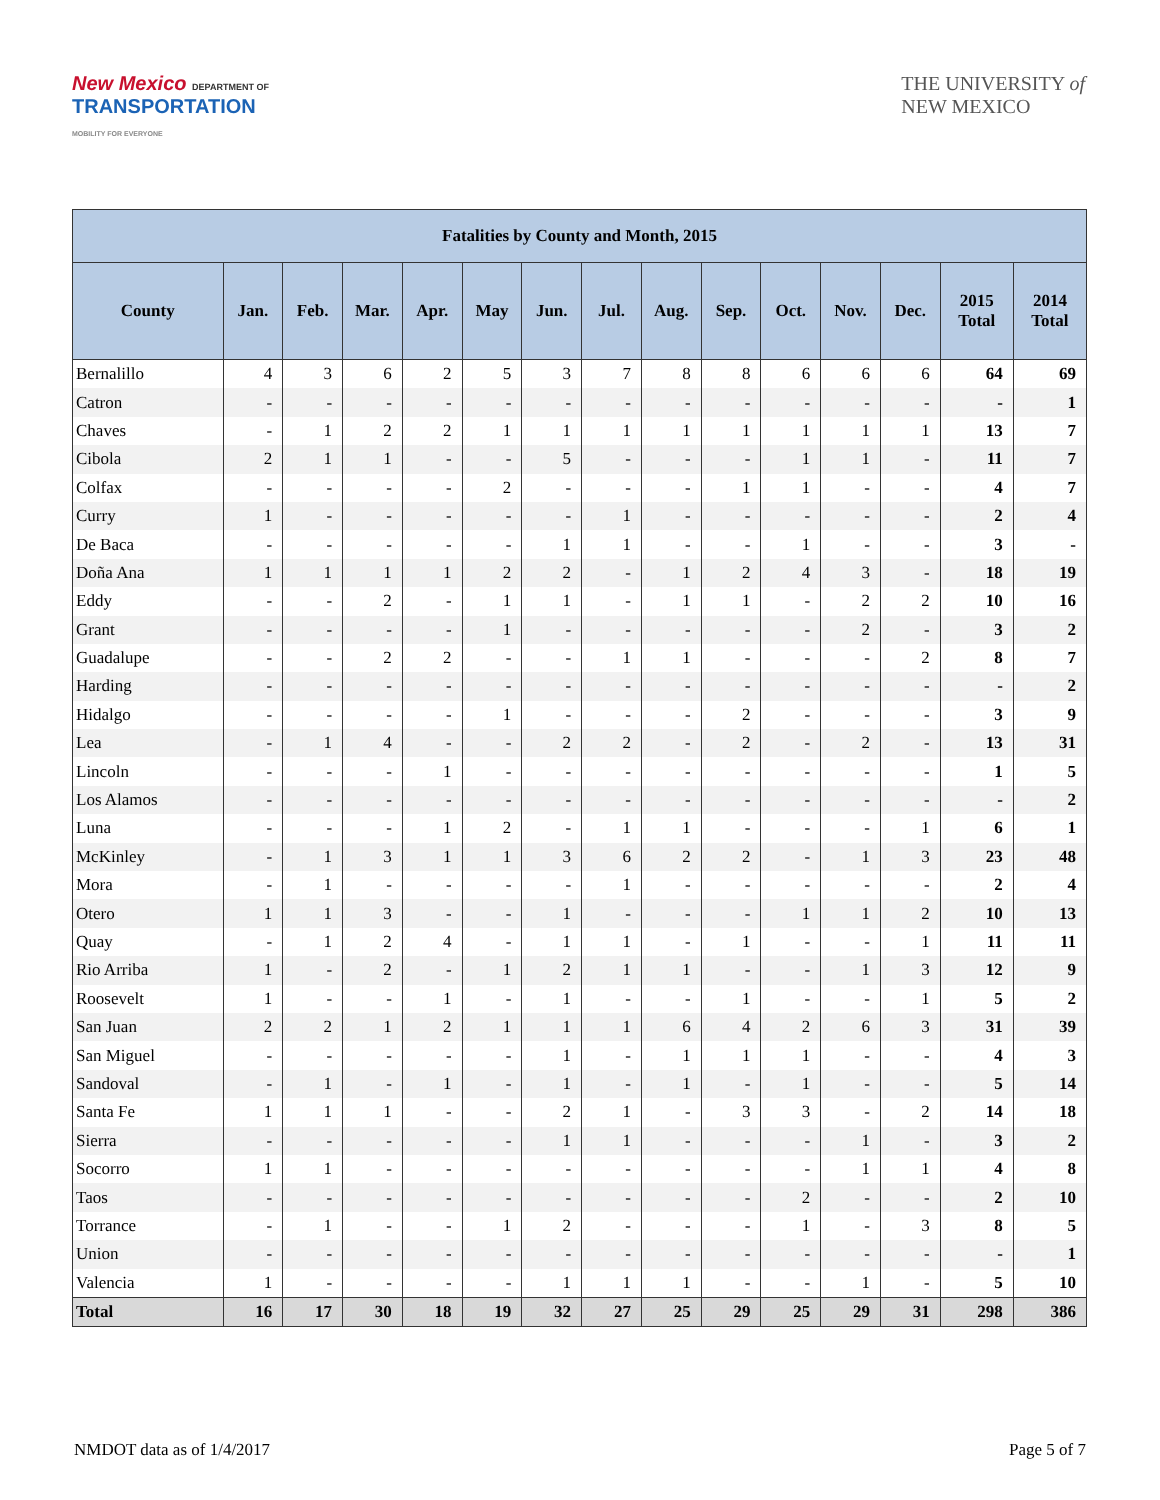New Mexico DEPARTMENT OF
TRANSPORTATION
MOBILITY FOR EVERYONE
THE UNIVERSITY of
NEW MEXICO
| Fatalities by County and Month, 2015 | | | | | | | | | | | | | | |
| --- | --- | --- | --- | --- | --- | --- | --- | --- | --- | --- | --- | --- | --- | --- |
| County | Jan. | Feb. | Mar. | Apr. | May | Jun. | Jul. | Aug. | Sep. | Oct. | Nov. | Dec. | 2015 Total | 2014 Total |
| Bernalillo | 4 | 3 | 6 | 2 | 5 | 3 | 7 | 8 | 8 | 6 | 6 | 6 | 64 | 69 |
| Catron | - | - | - | - | - | - | - | - | - | - | - | - | - | 1 |
| Chaves | - | 1 | 2 | 2 | 1 | 1 | 1 | 1 | 1 | 1 | 1 | 1 | 13 | 7 |
| Cibola | 2 | 1 | 1 | - | - | 5 | - | - | - | 1 | 1 | - | 11 | 7 |
| Colfax | - | - | - | - | 2 | - | - | - | 1 | 1 | - | - | 4 | 7 |
| Curry | 1 | - | - | - | - | - | 1 | - | - | - | - | - | 2 | 4 |
| De Baca | - | - | - | - | - | 1 | 1 | - | - | 1 | - | - | 3 | - |
| Doña Ana | 1 | 1 | 1 | 1 | 2 | 2 | - | 1 | 2 | 4 | 3 | - | 18 | 19 |
| Eddy | - | - | 2 | - | 1 | 1 | - | 1 | 1 | - | 2 | 2 | 10 | 16 |
| Grant | - | - | - | - | 1 | - | - | - | - | - | 2 | - | 3 | 2 |
| Guadalupe | - | - | 2 | 2 | - | - | 1 | 1 | - | - | - | 2 | 8 | 7 |
| Harding | - | - | - | - | - | - | - | - | - | - | - | - | - | 2 |
| Hidalgo | - | - | - | - | 1 | - | - | - | 2 | - | - | - | 3 | 9 |
| Lea | - | 1 | 4 | - | - | 2 | 2 | - | 2 | - | 2 | - | 13 | 31 |
| Lincoln | - | - | - | 1 | - | - | - | - | - | - | - | - | 1 | 5 |
| Los Alamos | - | - | - | - | - | - | - | - | - | - | - | - | - | 2 |
| Luna | - | - | - | 1 | 2 | - | 1 | 1 | - | - | - | 1 | 6 | 1 |
| McKinley | - | 1 | 3 | 1 | 1 | 3 | 6 | 2 | 2 | - | 1 | 3 | 23 | 48 |
| Mora | - | 1 | - | - | - | - | 1 | - | - | - | - | - | 2 | 4 |
| Otero | 1 | 1 | 3 | - | - | 1 | - | - | - | 1 | 1 | 2 | 10 | 13 |
| Quay | - | 1 | 2 | 4 | - | 1 | 1 | - | 1 | - | - | 1 | 11 | 11 |
| Rio Arriba | 1 | - | 2 | - | 1 | 2 | 1 | 1 | - | - | 1 | 3 | 12 | 9 |
| Roosevelt | 1 | - | - | 1 | - | 1 | - | - | 1 | - | - | 1 | 5 | 2 |
| San Juan | 2 | 2 | 1 | 2 | 1 | 1 | 1 | 6 | 4 | 2 | 6 | 3 | 31 | 39 |
| San Miguel | - | - | - | - | - | 1 | - | 1 | 1 | 1 | - | - | 4 | 3 |
| Sandoval | - | 1 | - | 1 | - | 1 | - | 1 | - | 1 | - | - | 5 | 14 |
| Santa Fe | 1 | 1 | 1 | - | - | 2 | 1 | - | 3 | 3 | - | 2 | 14 | 18 |
| Sierra | - | - | - | - | - | 1 | 1 | - | - | - | 1 | - | 3 | 2 |
| Socorro | 1 | 1 | - | - | - | - | - | - | - | - | 1 | 1 | 4 | 8 |
| Taos | - | - | - | - | - | - | - | - | - | 2 | - | - | 2 | 10 |
| Torrance | - | 1 | - | - | 1 | 2 | - | - | - | 1 | - | 3 | 8 | 5 |
| Union | - | - | - | - | - | - | - | - | - | - | - | - | - | 1 |
| Valencia | 1 | - | - | - | - | 1 | 1 | 1 | - | - | 1 | - | 5 | 10 |
| Total | 16 | 17 | 30 | 18 | 19 | 32 | 27 | 25 | 29 | 25 | 29 | 31 | 298 | 386 |
NMDOT data as of 1/4/2017 Page 5 of 7